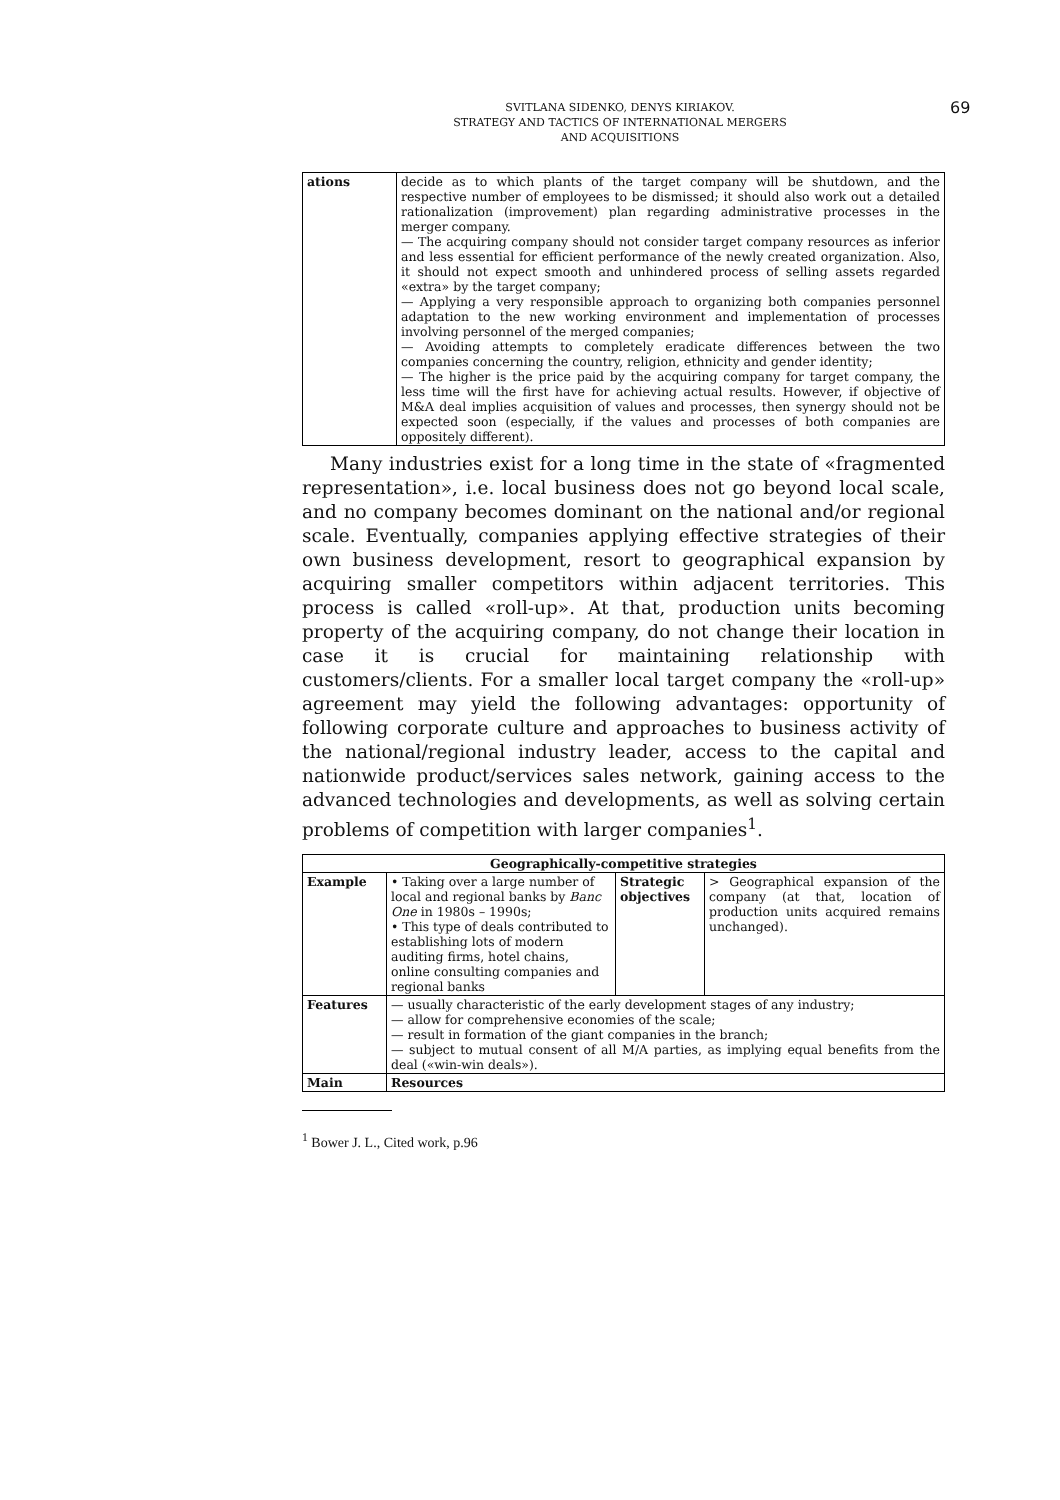SVITLANA SIDENKO, DENYS KIRIAKOV.
STRATEGY AND TACTICS OF INTERNATIONAL MERGERS
AND ACQUISITIONS
69
| ations | decide as to which plants of the target company will be shutdown, and the respective number of employees to be dismissed; it should also work out a detailed rationalization (improvement) plan regarding administrative processes in the merger company. — The acquiring company should not consider target company resources as inferior and less essential for efficient performance of the newly created organization. Also, it should not expect smooth and unhindered process of selling assets regarded «extra» by the target company; — Applying a very responsible approach to organizing both companies personnel adaptation to the new working environment and implementation of processes involving personnel of the merged companies; — Avoiding attempts to completely eradicate differences between the two companies concerning the country, religion, ethnicity and gender identity; — The higher is the price paid by the acquiring company for target company, the less time will the first have for achieving actual results. However, if objective of M&A deal implies acquisition of values and processes, then synergy should not be expected soon (especially, if the values and processes of both companies are oppositely different). |
Many industries exist for a long time in the state of «fragmented representation», i.e. local business does not go beyond local scale, and no company becomes dominant on the national and/or regional scale. Eventually, companies applying effective strategies of their own business development, resort to geographical expansion by acquiring smaller competitors within adjacent territories. This process is called «roll-up». At that, production units becoming property of the acquiring company, do not change their location in case it is crucial for maintaining relationship with customers/clients. For a smaller local target company the «roll-up» agreement may yield the following advantages: opportunity of following corporate culture and approaches to business activity of the national/regional industry leader, access to the capital and nationwide product/services sales network, gaining access to the advanced technologies and developments, as well as solving certain problems of competition with larger companies<sup>1</sup>.
| Geographically-competitive strategies | | | |
| --- | --- | --- | --- |
| Example | • Taking over a large number of local and regional banks by Banc One in 1980s – 1990s; • This type of deals contributed to establishing lots of modern auditing firms, hotel chains, online consulting companies and regional banks | Strategic objectives | > Geographical expansion of the company (at that, location of production units acquired remains unchanged). |
| Features | — usually characteristic of the early development stages of any industry; — allow for comprehensive economies of the scale; — result in formation of the giant companies in the branch; — subject to mutual consent of all M/A parties, as implying equal benefits from the deal («win-win deals»). | | |
| Main | Resources | | |
<sup>1</sup> Bower J. L., Cited work, p.96